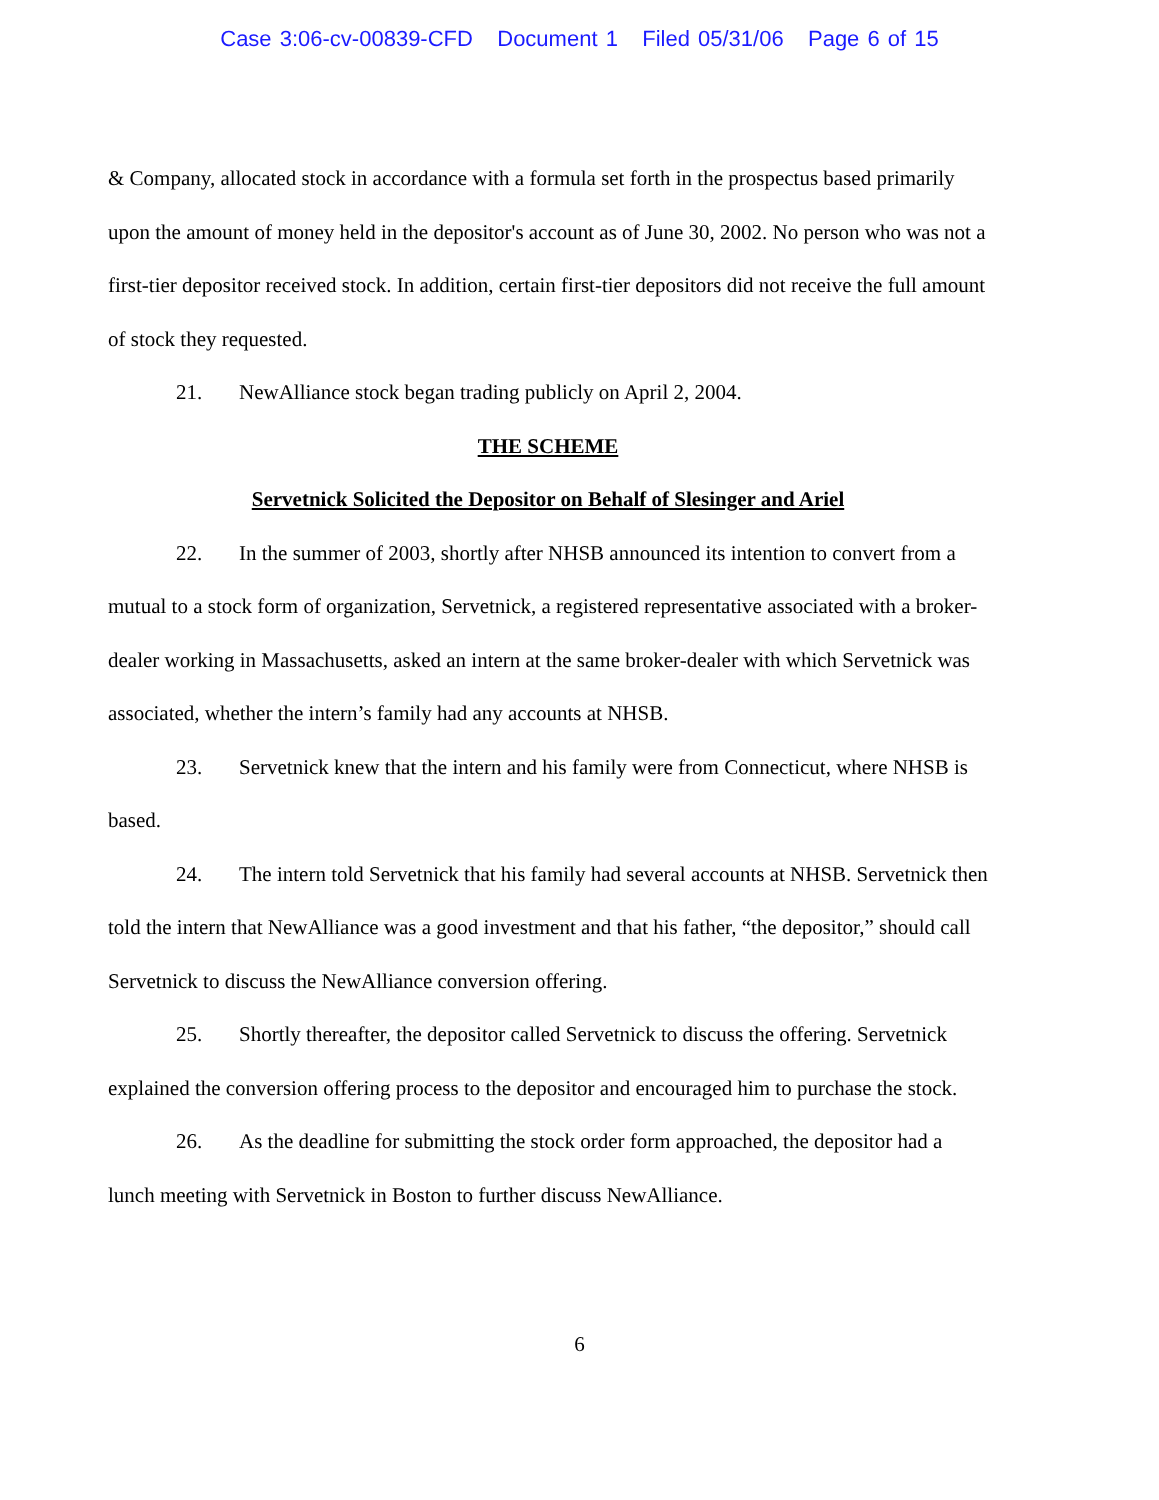Case 3:06-cv-00839-CFD Document 1 Filed 05/31/06 Page 6 of 15
& Company, allocated stock in accordance with a formula set forth in the prospectus based primarily upon the amount of money held in the depositor's account as of June 30, 2002. No person who was not a first-tier depositor received stock. In addition, certain first-tier depositors did not receive the full amount of stock they requested.
21. NewAlliance stock began trading publicly on April 2, 2004.
THE SCHEME
Servetnick Solicited the Depositor on Behalf of Slesinger and Ariel
22. In the summer of 2003, shortly after NHSB announced its intention to convert from a mutual to a stock form of organization, Servetnick, a registered representative associated with a broker-dealer working in Massachusetts, asked an intern at the same broker-dealer with which Servetnick was associated, whether the intern’s family had any accounts at NHSB.
23. Servetnick knew that the intern and his family were from Connecticut, where NHSB is based.
24. The intern told Servetnick that his family had several accounts at NHSB. Servetnick then told the intern that NewAlliance was a good investment and that his father, “the depositor,” should call Servetnick to discuss the NewAlliance conversion offering.
25. Shortly thereafter, the depositor called Servetnick to discuss the offering. Servetnick explained the conversion offering process to the depositor and encouraged him to purchase the stock.
26. As the deadline for submitting the stock order form approached, the depositor had a lunch meeting with Servetnick in Boston to further discuss NewAlliance.
6